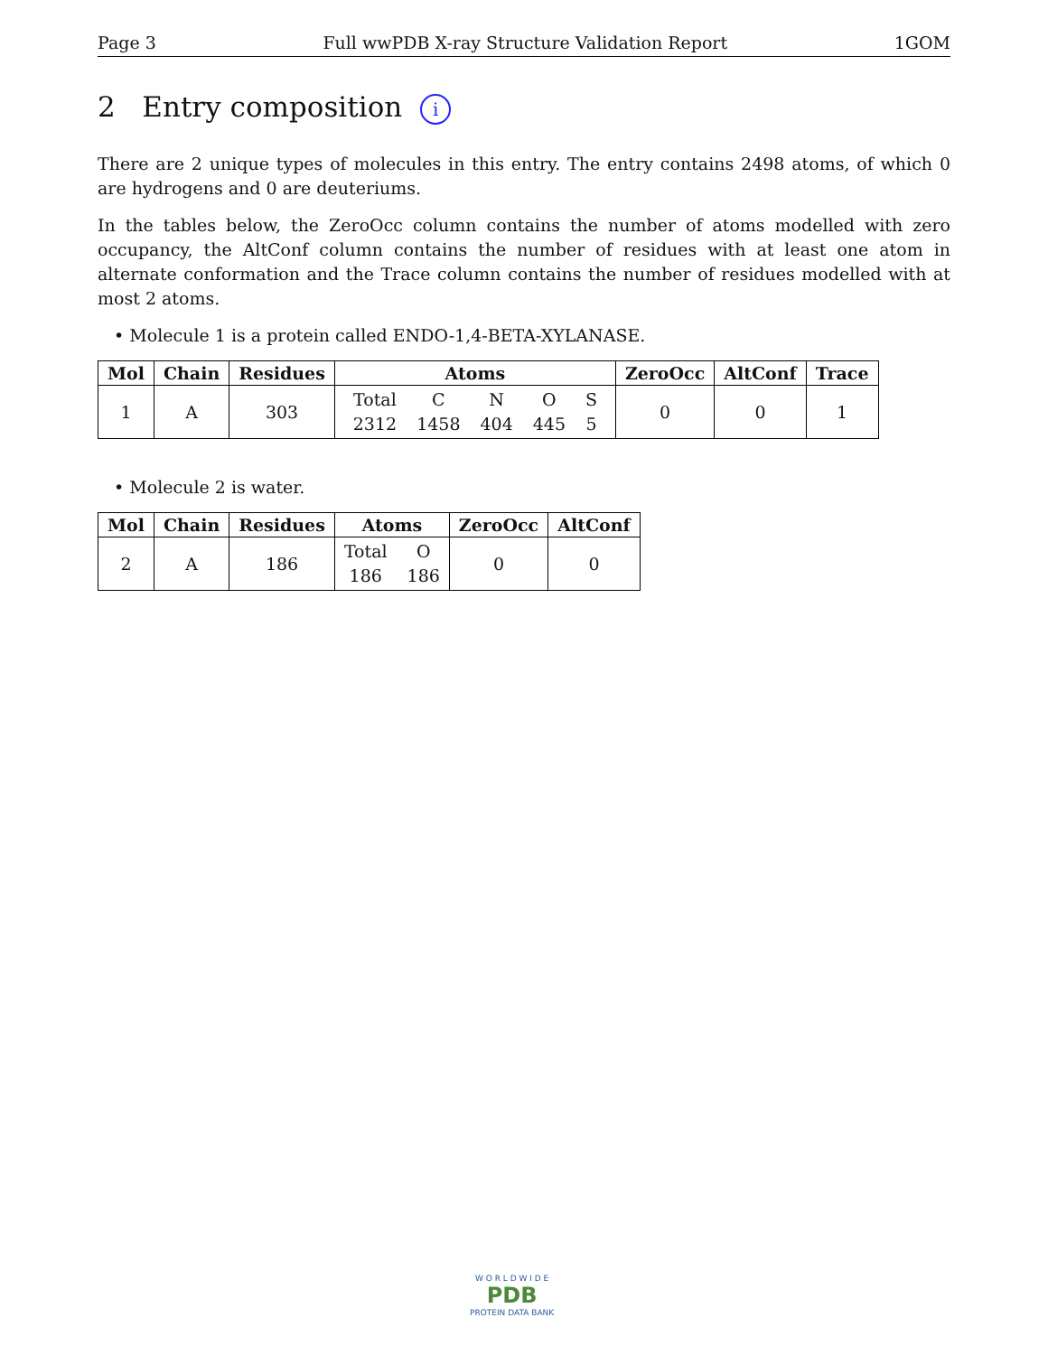Page 3 Full wwPDB X-ray Structure Validation Report 1GOM
2 Entry composition i
There are 2 unique types of molecules in this entry. The entry contains 2498 atoms, of which 0 are hydrogens and 0 are deuteriums.
In the tables below, the ZeroOcc column contains the number of atoms modelled with zero occupancy, the AltConf column contains the number of residues with at least one atom in alternate conformation and the Trace column contains the number of residues modelled with at most 2 atoms.
• Molecule 1 is a protein called ENDO-1,4-BETA-XYLANASE.
| Mol | Chain | Residues | Atoms | ZeroOcc | AltConf | Trace |
| --- | --- | --- | --- | --- | --- | --- |
| 1 | A | 303 | Total 2312 C 1458 N 404 O 445 S 5 | 0 | 0 | 1 |
• Molecule 2 is water.
| Mol | Chain | Residues | Atoms | ZeroOcc | AltConf |
| --- | --- | --- | --- | --- | --- |
| 2 | A | 186 | Total 186 O 186 | 0 | 0 |
W O R L D W I D E
PDB
PROTEIN DATA BANK